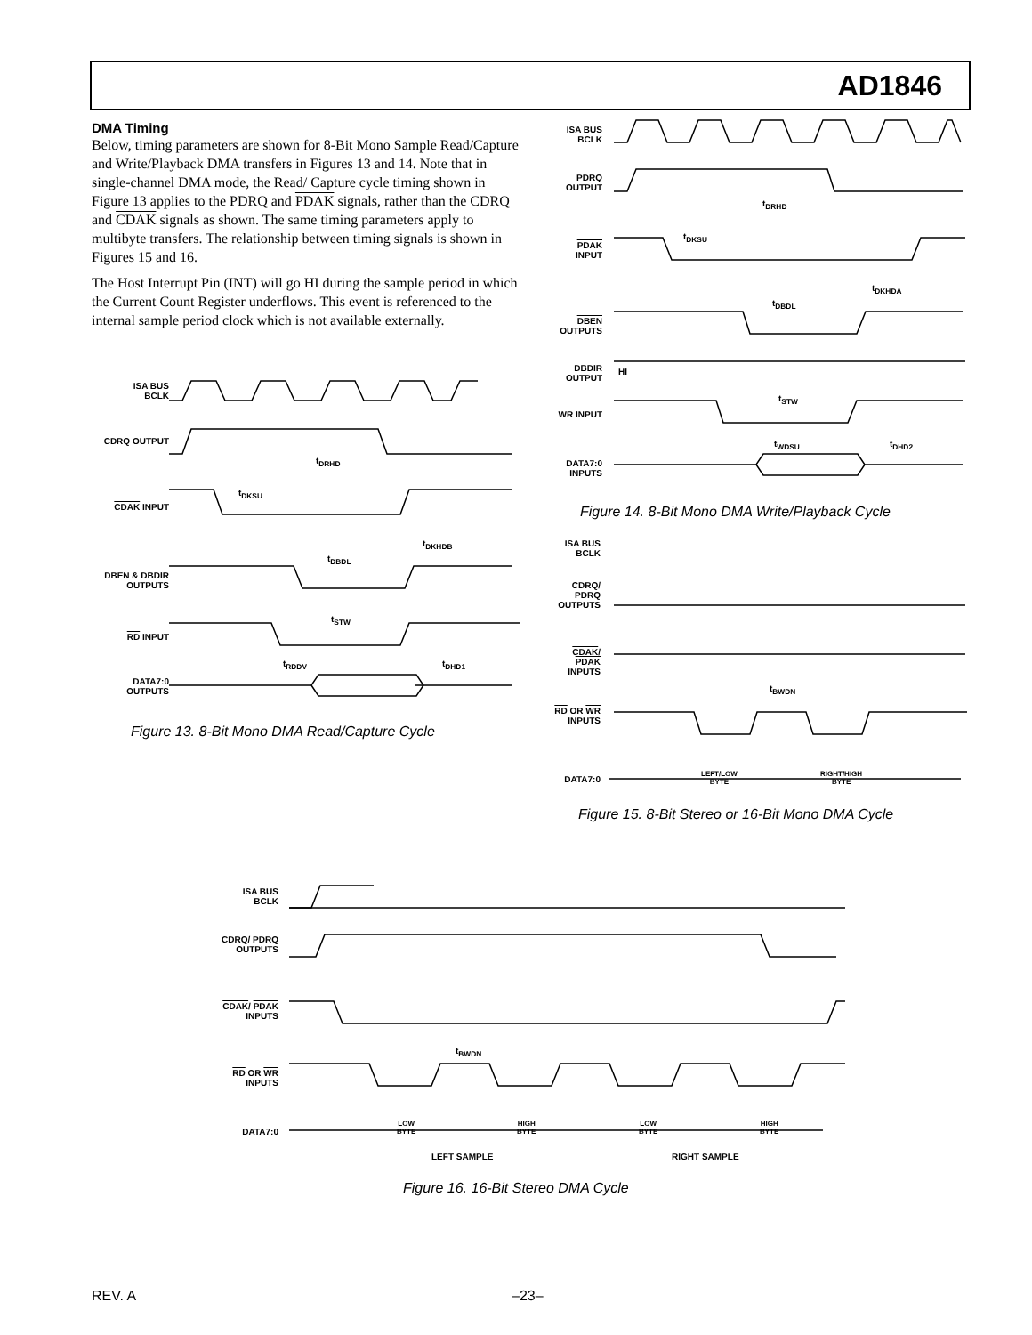AD1846
DMA Timing
Below, timing parameters are shown for 8-Bit Mono Sample Read/Capture and Write/Playback DMA transfers in Figures 13 and 14. Note that in single-channel DMA mode, the Read/ Capture cycle timing shown in Figure 13 applies to the PDRQ and PDAK signals, rather than the CDRQ and CDAK signals as shown. The same timing parameters apply to multibyte transfers. The relationship between timing signals is shown in Figures 15 and 16.
The Host Interrupt Pin (INT) will go HI during the sample period in which the Current Count Register underflows. This event is referenced to the internal sample period clock which is not available externally.
ISA BUS
BCLK
CDRQ OUTPUT
CDAK INPUT
DBEN & DBDIR
OUTPUTS
RD INPUT
DATA7:0
OUTPUTS
t<sub>DRHD</sub>
t<sub>DKSU</sub>
t<sub>DKHDB</sub>
t<sub>DBDL</sub>
t<sub>STW</sub>
t<sub>RDDV</sub> t<sub>DHD1</sub>
Figure 13. 8-Bit Mono DMA Read/Capture Cycle
ISA BUS
BCLK
PDRQ
OUTPUT
PDAK
INPUT
DBEN
OUTPUTS
DBDIR
OUTPUT
HI
WR INPUT
DATA7:0
INPUTS
t<sub>DRHD</sub>
t<sub>DKSU</sub>
t<sub>DKHDA</sub>
t<sub>DBDL</sub>
t<sub>STW</sub>
t<sub>WDSU</sub> t<sub>DHD2</sub>
Figure 14. 8-Bit Mono DMA Write/Playback Cycle
ISA BUS
BCLK
CDRQ/
PDRQ
OUTPUTS
CDAK/
PDAK
INPUTS
RD OR WR
INPUTS
DATA7:0
t<sub>BWDN</sub>
LEFT/LOW
BYTE
RIGHT/HIGH
BYTE
Figure 15. 8-Bit Stereo or 16-Bit Mono DMA Cycle
ISA BUS
BCLK
CDRQ/ PDRQ
OUTPUTS
CDAK/ PDAK
INPUTS
RD OR WR
INPUTS
DATA7:0
t<sub>BWDN</sub>
LOW
BYTE
HIGH
BYTE
LOW
BYTE
HIGH
BYTE
LEFT SAMPLE RIGHT SAMPLE
Figure 16. 16-Bit Stereo DMA Cycle
REV. A –23–